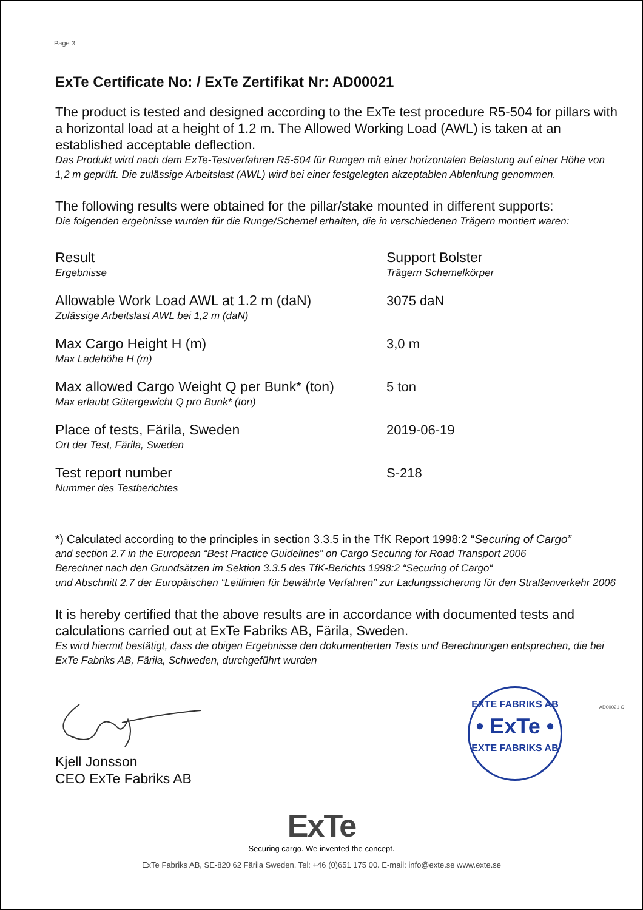Page 3
ExTe Certificate No: / ExTe Zertifikat Nr: AD00021
The product is tested and designed according to the ExTe test procedure R5-504 for pillars with a horizontal load at a height of 1.2 m. The Allowed Working Load (AWL) is taken at an established acceptable deflection.
Das Produkt wird nach dem ExTe-Testverfahren R5-504 für Rungen mit einer horizontalen Belastung auf einer Höhe von 1,2 m geprüft. Die zulässige Arbeitslast (AWL) wird bei einer festgelegten akzeptablen Ablenkung genommen.
The following results were obtained for the pillar/stake mounted in different supports:
Die folgenden ergebnisse wurden für die Runge/Schemel erhalten, die in verschiedenen Trägern montiert waren:
| Result Ergebnisse | Support Bolster Trägern Schemelkörper |
| Allowable Work Load AWL at 1.2 m (daN) Zulässige Arbeitslast AWL bei 1,2 m (daN) | 3075 daN |
| Max Cargo Height H (m) Max Ladehöhe H (m) | 3,0 m |
| Max allowed Cargo Weight Q per Bunk* (ton) Max erlaubt Gütergewicht Q pro Bunk* (ton) | 5 ton |
| Place of tests, Färila, Sweden Ort der Test, Färila, Sweden | 2019-06-19 |
| Test report number Nummer des Testberichtes | S-218 |
*) Calculated according to the principles in section 3.3.5 in the TfK Report 1998:2 “Securing of Cargo”
and section 2.7 in the European “Best Practice Guidelines” on Cargo Securing for Road Transport 2006
Berechnet nach den Grundsätzen im Sektion 3.3.5 des TfK-Berichts 1998:2 “Securing of Cargo“
und Abschnitt 2.7 der Europäischen “Leitlinien für bewährte Verfahren” zur Ladungssicherung für den Straßenverkehr 2006
It is hereby certified that the above results are in accordance with documented tests and calculations carried out at ExTe Fabriks AB, Färila, Sweden.
Es wird hiermit bestätigt, dass die obigen Ergebnisse den dokumentierten Tests und Berechnungen entsprechen, die bei ExTe Fabriks AB, Färila, Schweden, durchgeführt wurden
Kjell Jonsson
CEO ExTe Fabriks AB
EXTE FABRIKS AB
• ExTe •
EXTE FABRIKS AB
ExTe
Securing cargo. We invented the concept.
ExTe Fabriks AB, SE-820 62 Färila Sweden. Tel: +46 (0)651 175 00. E-mail: info@exte.se www.exte.se
AD00021 C